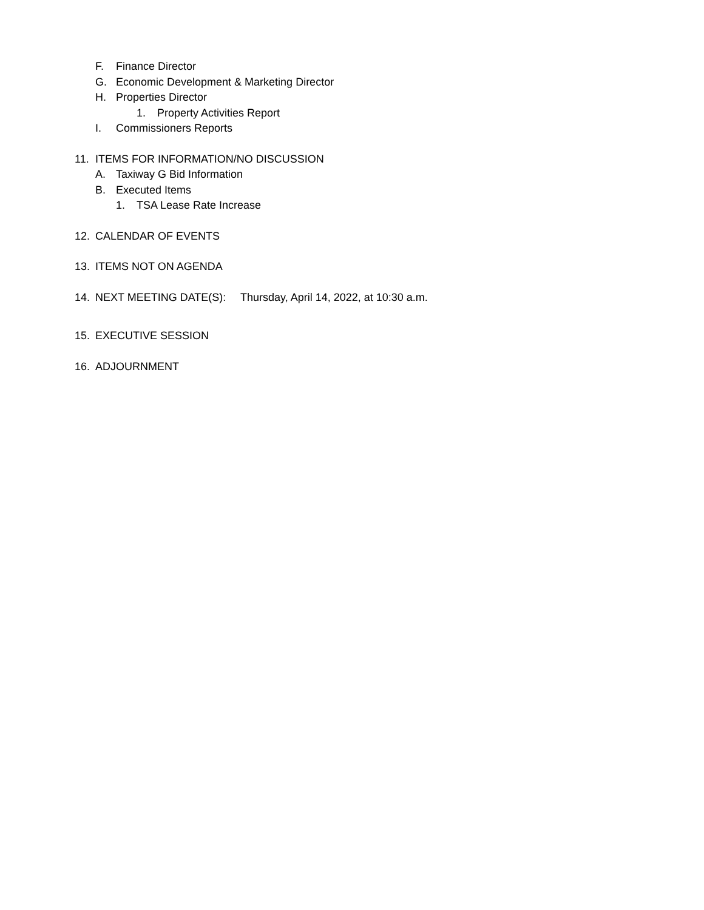F. Finance Director
G. Economic Development & Marketing Director
H. Properties Director
1. Property Activities Report
I. Commissioners Reports
11. ITEMS FOR INFORMATION/NO DISCUSSION
A. Taxiway G Bid Information
B. Executed Items
1. TSA Lease Rate Increase
12. CALENDAR OF EVENTS
13. ITEMS NOT ON AGENDA
14. NEXT MEETING DATE(S): Thursday, April 14, 2022, at 10:30 a.m.
15. EXECUTIVE SESSION
16. ADJOURNMENT